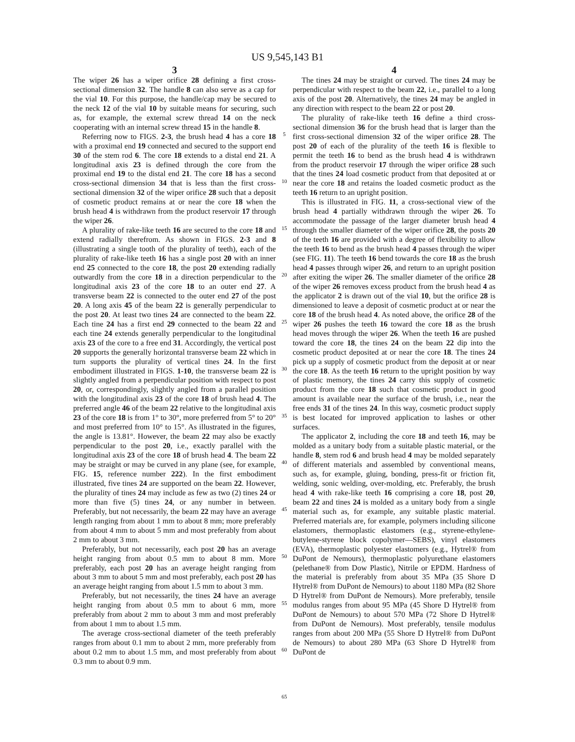US 9,545,143 B1
3
The wiper 26 has a wiper orifice 28 defining a first cross-sectional dimension 32. The handle 8 can also serve as a cap for the vial 10. For this purpose, the handle/cap may be secured to the neck 12 of the vial 10 by suitable means for securing, such as, for example, the external screw thread 14 on the neck cooperating with an internal screw thread 15 in the handle 8.
Referring now to FIGS. 2-3, the brush head 4 has a core 18 with a proximal end 19 connected and secured to the support end 30 of the stem rod 6. The core 18 extends to a distal end 21. A longitudinal axis 23 is defined through the core from the proximal end 19 to the distal end 21. The core 18 has a second cross-sectional dimension 34 that is less than the first cross-sectional dimension 32 of the wiper orifice 28 such that a deposit of cosmetic product remains at or near the core 18 when the brush head 4 is withdrawn from the product reservoir 17 through the wiper 26.
A plurality of rake-like teeth 16 are secured to the core 18 and extend radially therefrom. As shown in FIGS. 2-3 and 8 (illustrating a single tooth of the plurality of teeth), each of the plurality of rake-like teeth 16 has a single post 20 with an inner end 25 connected to the core 18, the post 20 extending radially outwardly from the core 18 in a direction perpendicular to the longitudinal axis 23 of the core 18 to an outer end 27. A transverse beam 22 is connected to the outer end 27 of the post 20. A long axis 45 of the beam 22 is generally perpendicular to the post 20. At least two tines 24 are connected to the beam 22. Each tine 24 has a first end 29 connected to the beam 22 and each tine 24 extends generally perpendicular to the longitudinal axis 23 of the core to a free end 31. Accordingly, the vertical post 20 supports the generally horizontal transverse beam 22 which in turn supports the plurality of vertical tines 24. In the first embodiment illustrated in FIGS. 1-10, the transverse beam 22 is slightly angled from a perpendicular position with respect to post 20, or, correspondingly, slightly angled from a parallel position with the longitudinal axis 23 of the core 18 of brush head 4. The preferred angle 46 of the beam 22 relative to the longitudinal axis 23 of the core 18 is from 1° to 30°, more preferred from 5° to 20° and most preferred from 10° to 15°. As illustrated in the figures, the angle is 13.81°. However, the beam 22 may also be exactly perpendicular to the post 20, i.e., exactly parallel with the longitudinal axis 23 of the core 18 of brush head 4. The beam 22 may be straight or may be curved in any plane (see, for example, FIG. 15, reference number 222). In the first embodiment illustrated, five tines 24 are supported on the beam 22. However, the plurality of tines 24 may include as few as two (2) tines 24 or more than five (5) tines 24, or any number in between. Preferably, but not necessarily, the beam 22 may have an average length ranging from about 1 mm to about 8 mm; more preferably from about 4 mm to about 5 mm and most preferably from about 2 mm to about 3 mm.
Preferably, but not necessarily, each post 20 has an average height ranging from about 0.5 mm to about 8 mm. More preferably, each post 20 has an average height ranging from about 3 mm to about 5 mm and most preferably, each post 20 has an average height ranging from about 1.5 mm to about 3 mm.
Preferably, but not necessarily, the tines 24 have an average height ranging from about 0.5 mm to about 6 mm, more preferably from about 2 mm to about 3 mm and most preferably from about 1 mm to about 1.5 mm.
The average cross-sectional diameter of the teeth preferably ranges from about 0.1 mm to about 2 mm, more preferably from about 0.2 mm to about 1.5 mm, and most preferably from about 0.3 mm to about 0.9 mm.
5
10
15
20
25
30
35
40
45
50
55
60
65
4
The tines 24 may be straight or curved. The tines 24 may be perpendicular with respect to the beam 22, i.e., parallel to a long axis of the post 20. Alternatively, the tines 24 may be angled in any direction with respect to the beam 22 or post 20.
The plurality of rake-like teeth 16 define a third cross-sectional dimension 36 for the brush head that is larger than the first cross-sectional dimension 32 of the wiper orifice 28. The post 20 of each of the plurality of the teeth 16 is flexible to permit the teeth 16 to bend as the brush head 4 is withdrawn from the product reservoir 17 through the wiper orifice 28 such that the tines 24 load cosmetic product from that deposited at or near the core 18 and retains the loaded cosmetic product as the teeth 16 return to an upright position.
This is illustrated in FIG. 11, a cross-sectional view of the brush head 4 partially withdrawn through the wiper 26. To accommodate the passage of the larger diameter brush head 4 through the smaller diameter of the wiper orifice 28, the posts 20 of the teeth 16 are provided with a degree of flexibility to allow the teeth 16 to bend as the brush head 4 passes through the wiper (see FIG. 11). The teeth 16 bend towards the core 18 as the brush head 4 passes through wiper 26, and return to an upright position after exiting the wiper 26. The smaller diameter of the orifice 28 of the wiper 26 removes excess product from the brush head 4 as the applicator 2 is drawn out of the vial 10, but the orifice 28 is dimensioned to leave a deposit of cosmetic product at or near the core 18 of the brush head 4. As noted above, the orifice 28 of the wiper 26 pushes the teeth 16 toward the core 18 as the brush head moves through the wiper 26. When the teeth 16 are pushed toward the core 18, the tines 24 on the beam 22 dip into the cosmetic product deposited at or near the core 18. The tines 24 pick up a supply of cosmetic product from the deposit at or near the core 18. As the teeth 16 return to the upright position by way of plastic memory, the tines 24 carry this supply of cosmetic product from the core 18 such that cosmetic product in good amount is available near the surface of the brush, i.e., near the free ends 31 of the tines 24. In this way, cosmetic product supply is best located for improved application to lashes or other surfaces.
The applicator 2, including the core 18 and teeth 16, may be molded as a unitary body from a suitable plastic material, or the handle 8, stem rod 6 and brush head 4 may be molded separately of different materials and assembled by conventional means, such as, for example, gluing, bonding, press-fit or friction fit, welding, sonic welding, over-molding, etc. Preferably, the brush head 4 with rake-like teeth 16 comprising a core 18, post 20, beam 22 and tines 24 is molded as a unitary body from a single material such as, for example, any suitable plastic material. Preferred materials are, for example, polymers including silicone elastomers, thermoplastic elastomers (e.g., styrene-ethylene-butylene-styrene block copolymer—SEBS), vinyl elastomers (EVA), thermoplastic polyester elastomers (e.g., Hytrel® from DuPont de Nemours), thermoplastic polyurethane elastomers (pelethane® from Dow Plastic), Nitrile or EPDM. Hardness of the material is preferably from about 35 MPa (35 Shore D Hytrel® from DuPont de Nemours) to about 1180 MPa (82 Shore D Hytrel® from DuPont de Nemours). More preferably, tensile modulus ranges from about 95 MPa (45 Shore D Hytrel® from DuPont de Nemours) to about 570 MPa (72 Shore D Hytrel® from DuPont de Nemours). Most preferably, tensile modulus ranges from about 200 MPa (55 Shore D Hytrel® from DuPont de Nemours) to about 280 MPa (63 Shore D Hytrel® from DuPont de